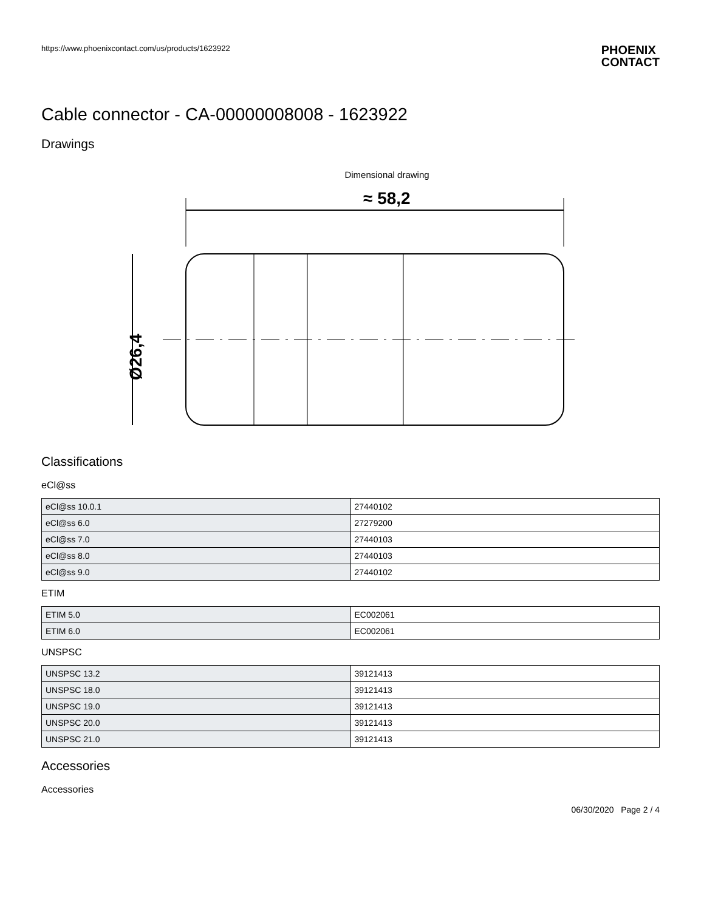https://www.phoenixcontact.com/us/products/1623922 PHOENIX
CONTACT
Cable connector - CA-00000008008 - 1623922
Drawings
Dimensional drawing
≈ 58,2
Ø26,4
Classifications
eCl@ss
| eCl@ss 10.0.1 | 27440102 |
| eCl@ss 6.0 | 27279200 |
| eCl@ss 7.0 | 27440103 |
| eCl@ss 8.0 | 27440103 |
| eCl@ss 9.0 | 27440102 |
ETIM
| ETIM 5.0 | EC002061 |
| ETIM 6.0 | EC002061 |
UNSPSC
| UNSPSC 13.2 | 39121413 |
| UNSPSC 18.0 | 39121413 |
| UNSPSC 19.0 | 39121413 |
| UNSPSC 20.0 | 39121413 |
| UNSPSC 21.0 | 39121413 |
Accessories
Accessories
06/30/2020 Page 2 / 4